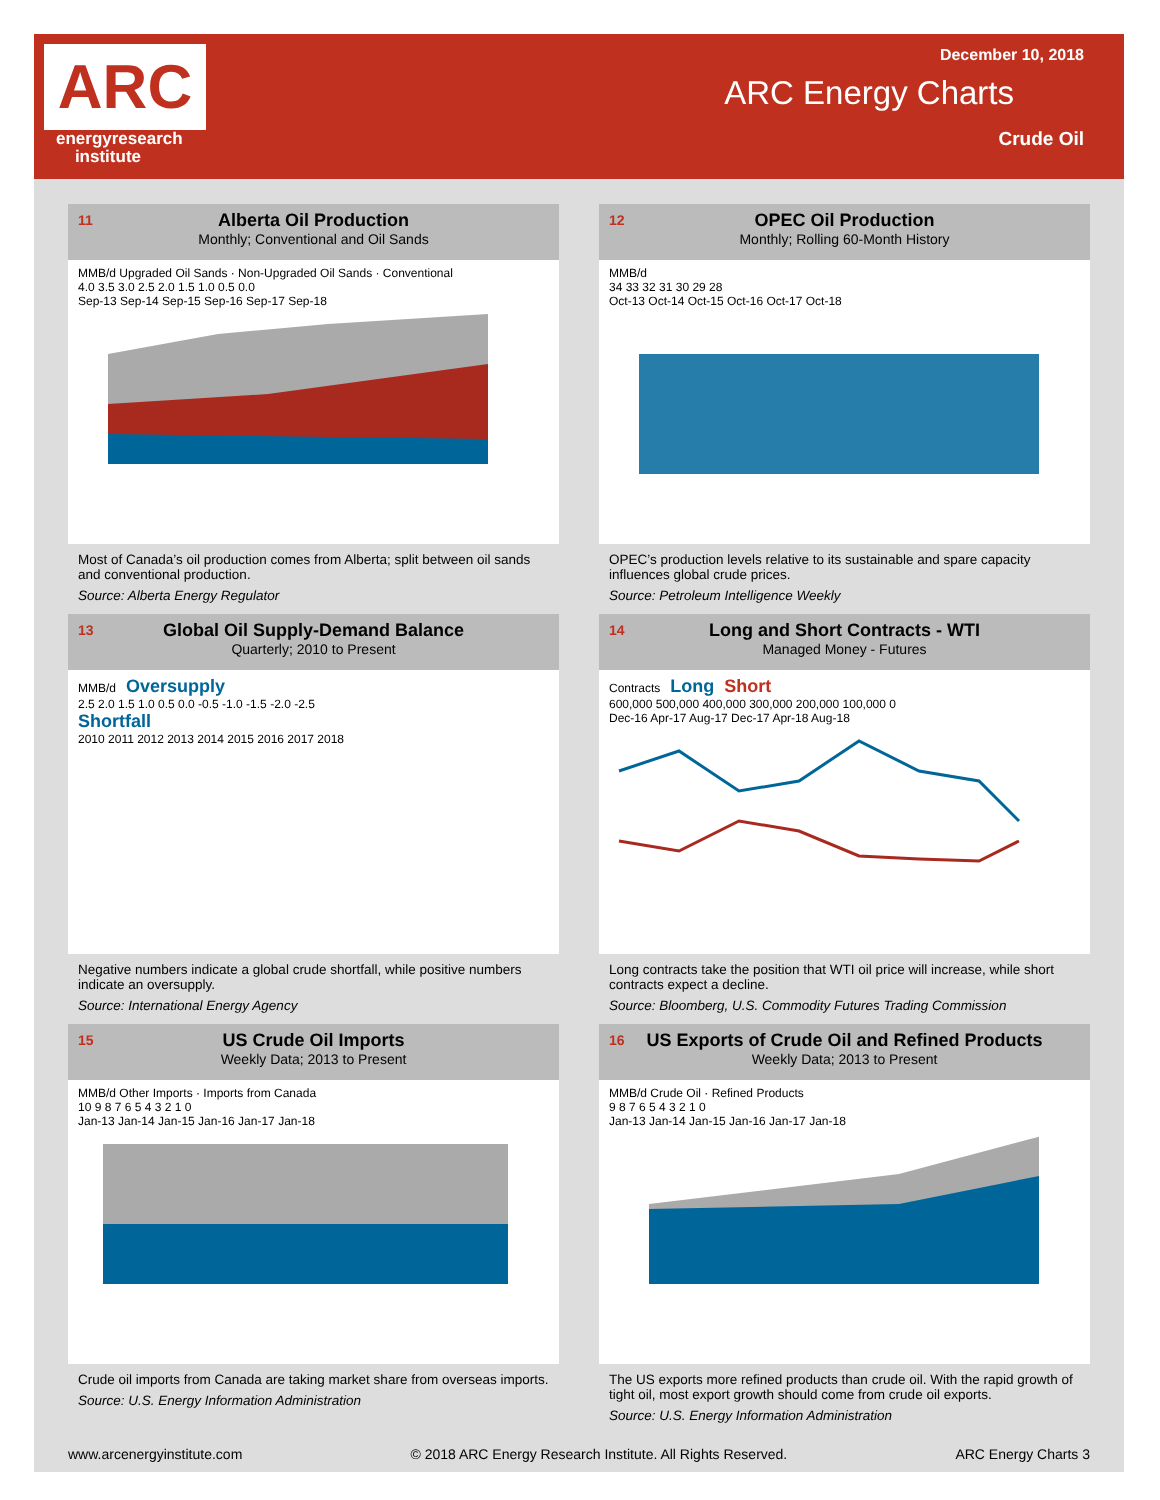ARC
energyresearch
institute
December 10, 2018
ARC Energy Charts
Crude Oil
11 Alberta Oil Production
Monthly; Conventional and Oil Sands
MMB/d Upgraded Oil Sands · Non-Upgraded Oil Sands · Conventional
4.0 3.5 3.0 2.5 2.0 1.5 1.0 0.5 0.0
Sep-13 Sep-14 Sep-15 Sep-16 Sep-17 Sep-18
Most of Canada’s oil production comes from Alberta; split between oil sands and conventional production.
Source: Alberta Energy Regulator
12 OPEC Oil Production
Monthly; Rolling 60-Month History
MMB/d
34 33 32 31 30 29 28
Oct-13 Oct-14 Oct-15 Oct-16 Oct-17 Oct-18
OPEC’s production levels relative to its sustainable and spare capacity influences global crude prices.
Source: Petroleum Intelligence Weekly
13 Global Oil Supply-Demand Balance
Quarterly; 2010 to Present
MMB/d Oversupply
2.5 2.0 1.5 1.0 0.5 0.0 -0.5 -1.0 -1.5 -2.0 -2.5
Shortfall
2010 2011 2012 2013 2014 2015 2016 2017 2018
Negative numbers indicate a global crude shortfall, while positive numbers indicate an oversupply.
Source: International Energy Agency
14 Long and Short Contracts - WTI
Managed Money - Futures
Contracts Long Short
600,000 500,000 400,000 300,000 200,000 100,000 0
Dec-16 Apr-17 Aug-17 Dec-17 Apr-18 Aug-18
Long contracts take the position that WTI oil price will increase, while short contracts expect a decline.
Source: Bloomberg, U.S. Commodity Futures Trading Commission
15 US Crude Oil Imports
Weekly Data; 2013 to Present
MMB/d Other Imports · Imports from Canada
10 9 8 7 6 5 4 3 2 1 0
Jan-13 Jan-14 Jan-15 Jan-16 Jan-17 Jan-18
Crude oil imports from Canada are taking market share from overseas imports.
Source: U.S. Energy Information Administration
16 US Exports of Crude Oil and Refined Products
Weekly Data; 2013 to Present
MMB/d Crude Oil · Refined Products
9 8 7 6 5 4 3 2 1 0
Jan-13 Jan-14 Jan-15 Jan-16 Jan-17 Jan-18
The US exports more refined products than crude oil. With the rapid growth of tight oil, most export growth should come from crude oil exports.
Source: U.S. Energy Information Administration
www.arcenergyinstitute.com © 2018 ARC Energy Research Institute. All Rights Reserved. ARC Energy Charts 3